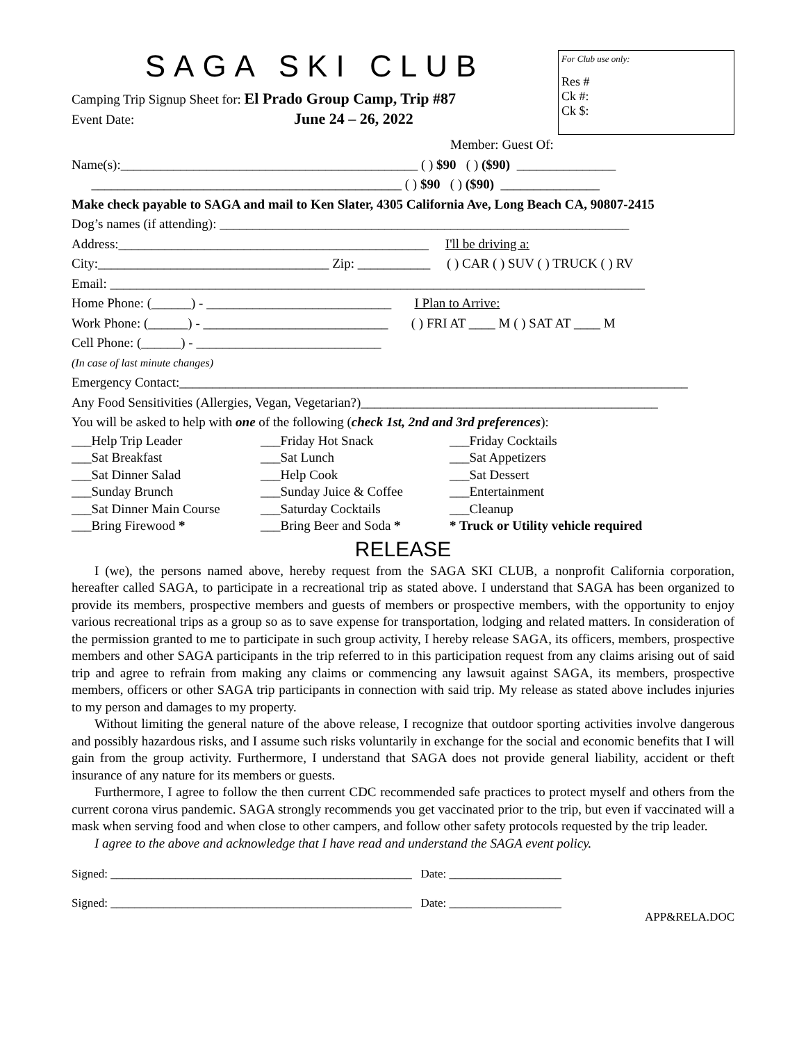SAGA SKI CLUB
Camping Trip Signup Sheet for: El Prado Group Camp, Trip #87
Event Date: June 24 – 26, 2022
For Club use only:
Res #
Ck #:
Ck $:
Member: Guest Of:
Name(s):_____________________________________________ ( ) $90 ( ) ($90) _______________
_______________________________________________ ( ) $90 ( ) ($90) _______________
Make check payable to SAGA and mail to Ken Slater, 4305 California Ave, Long Beach CA, 90807-2415
Dog’s names (if attending): ______________________________________________________________
Address:_______________________________________________ I'll be driving a:
City:___________________________________ Zip: ___________ ( ) CAR ( ) SUV ( ) TRUCK ( ) RV
Email: _________________________________________________________________________________
Home Phone: (______) - ____________________________ I Plan to Arrive:
Work Phone: (______) - ____________________________ ( ) FRI AT ____ M ( ) SAT AT ____ M
Cell Phone: (______) - ____________________________
(In case of last minute changes)
Emergency Contact:_____________________________________________________________________________
Any Food Sensitivities (Allergies, Vegan, Vegetarian?)_____________________________________________
You will be asked to help with one of the following (check 1st, 2nd and 3rd preferences):
___Help Trip Leader
___Friday Hot Snack
___Friday Cocktails
___Sat Breakfast
___Sat Lunch
___Sat Appetizers
___Sat Dinner Salad
___Help Cook
___Sat Dessert
___Sunday Brunch
___Sunday Juice & Coffee
___Entertainment
___Sat Dinner Main Course
___Saturday Cocktails
___Cleanup
___Bring Firewood *
___Bring Beer and Soda *
* Truck or Utility vehicle required
RELEASE
I (we), the persons named above, hereby request from the SAGA SKI CLUB, a nonprofit California corporation, hereafter called SAGA, to participate in a recreational trip as stated above. I understand that SAGA has been organized to provide its members, prospective members and guests of members or prospective members, with the opportunity to enjoy various recreational trips as a group so as to save expense for transportation, lodging and related matters. In consideration of the permission granted to me to participate in such group activity, I hereby release SAGA, its officers, members, prospective members and other SAGA participants in the trip referred to in this participation request from any claims arising out of said trip and agree to refrain from making any claims or commencing any lawsuit against SAGA, its members, prospective members, officers or other SAGA trip participants in connection with said trip. My release as stated above includes injuries to my person and damages to my property.
Without limiting the general nature of the above release, I recognize that outdoor sporting activities involve dangerous and possibly hazardous risks, and I assume such risks voluntarily in exchange for the social and economic benefits that I will gain from the group activity. Furthermore, I understand that SAGA does not provide general liability, accident or theft insurance of any nature for its members or guests.
Furthermore, I agree to follow the then current CDC recommended safe practices to protect myself and others from the current corona virus pandemic. SAGA strongly recommends you get vaccinated prior to the trip, but even if vaccinated will a mask when serving food and when close to other campers, and follow other safety protocols requested by the trip leader.
I agree to the above and acknowledge that I have read and understand the SAGA event policy.
Signed: ___________________________________________________ Date: ___________________
Signed: ___________________________________________________ Date: ___________________
APP&RELA.DOC